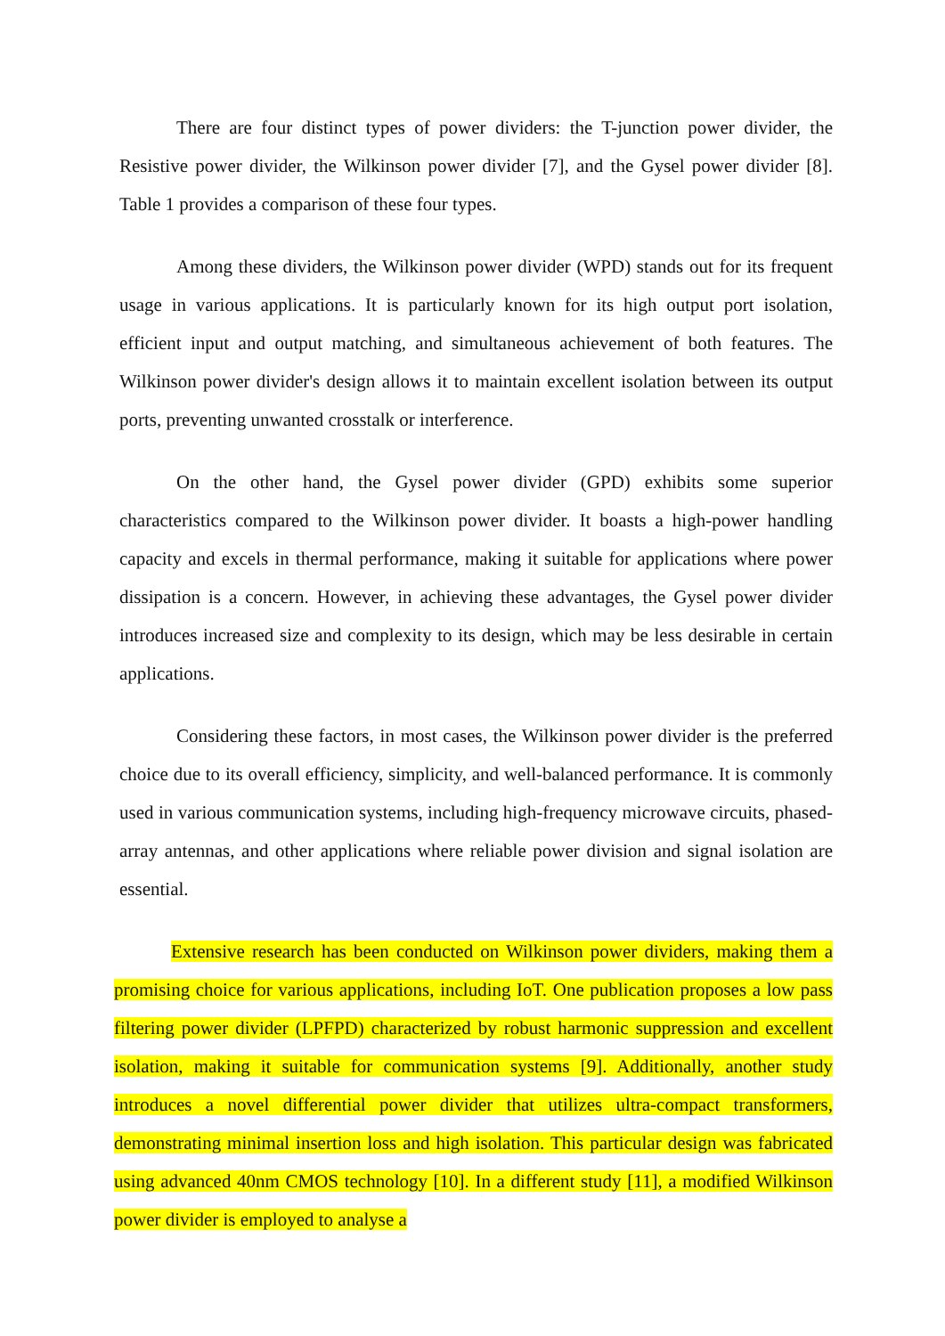There are four distinct types of power dividers: the T-junction power divider, the Resistive power divider, the Wilkinson power divider [7], and the Gysel power divider [8]. Table 1 provides a comparison of these four types.
Among these dividers, the Wilkinson power divider (WPD) stands out for its frequent usage in various applications. It is particularly known for its high output port isolation, efficient input and output matching, and simultaneous achievement of both features. The Wilkinson power divider's design allows it to maintain excellent isolation between its output ports, preventing unwanted crosstalk or interference.
On the other hand, the Gysel power divider (GPD) exhibits some superior characteristics compared to the Wilkinson power divider. It boasts a high-power handling capacity and excels in thermal performance, making it suitable for applications where power dissipation is a concern. However, in achieving these advantages, the Gysel power divider introduces increased size and complexity to its design, which may be less desirable in certain applications.
Considering these factors, in most cases, the Wilkinson power divider is the preferred choice due to its overall efficiency, simplicity, and well-balanced performance. It is commonly used in various communication systems, including high-frequency microwave circuits, phased-array antennas, and other applications where reliable power division and signal isolation are essential.
Extensive research has been conducted on Wilkinson power dividers, making them a promising choice for various applications, including IoT. One publication proposes a low pass filtering power divider (LPFPD) characterized by robust harmonic suppression and excellent isolation, making it suitable for communication systems [9]. Additionally, another study introduces a novel differential power divider that utilizes ultra-compact transformers, demonstrating minimal insertion loss and high isolation. This particular design was fabricated using advanced 40nm CMOS technology [10]. In a different study [11], a modified Wilkinson power divider is employed to analyse a